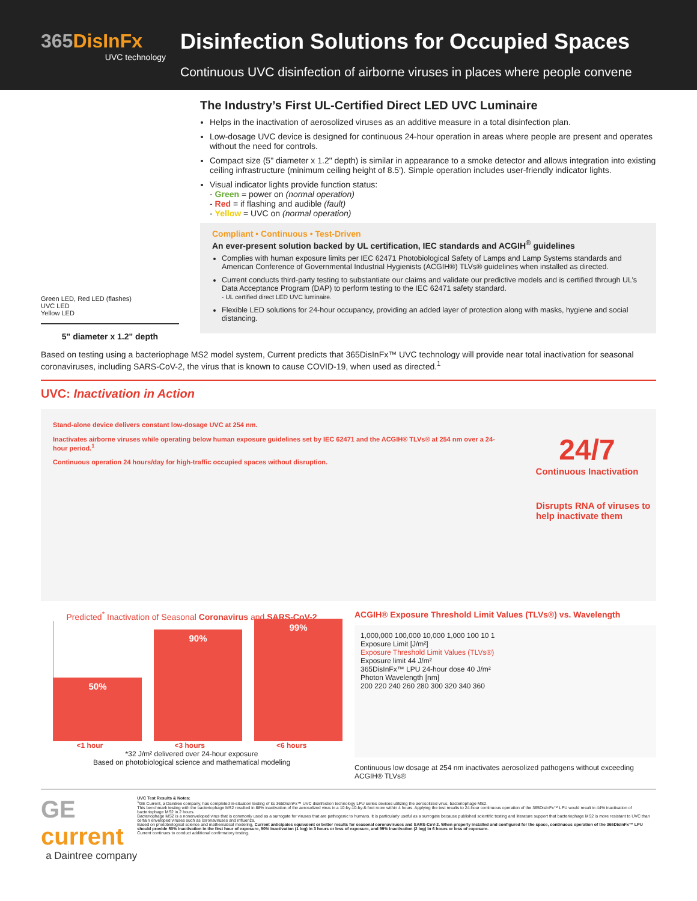365DisInFx
UVC technology
Disinfection Solutions for Occupied Spaces
Continuous UVC disinfection of airborne viruses in places where people convene
Green LED, Red LED (flashes)
UVC LED
Yellow LED
5" diameter x 1.2" depth
The Industry’s First UL-Certified Direct LED UVC Luminaire
Helps in the inactivation of aerosolized viruses as an additive measure in a total disinfection plan.
Low-dosage UVC device is designed for continuous 24-hour operation in areas where people are present and operates without the need for controls.
Compact size (5" diameter x 1.2" depth) is similar in appearance to a smoke detector and allows integration into existing ceiling infrastructure (minimum ceiling height of 8.5'). Simple operation includes user-friendly indicator lights.
Visual indicator lights provide function status:
- Green = power on (normal operation)
- Red = if flashing and audible (fault)
- Yellow = UVC on (normal operation)
Compliant • Continuous • Test-Driven
An ever-present solution backed by UL certification, IEC standards and ACGIH<sup>®</sup> guidelines
Complies with human exposure limits per IEC 62471 Photobiological Safety of Lamps and Lamp Systems standards and American Conference of Governmental Industrial Hygienists (ACGIH®) TLVs® guidelines when installed as directed.
Current conducts third-party testing to substantiate our claims and validate our predictive models and is certified through UL’s Data Acceptance Program (DAP) to perform testing to the IEC 62471 safety standard.
- UL certified direct LED UVC luminaire.
Flexible LED solutions for 24-hour occupancy, providing an added layer of protection along with masks, hygiene and social distancing.
Based on testing using a bacteriophage MS2 model system, Current predicts that 365DisInFx™ UVC technology will provide near total inactivation for seasonal coronaviruses, including SARS-CoV-2, the virus that is known to cause COVID-19, when used as directed.<sup>1</sup>
UVC: Inactivation in Action
Stand-alone device delivers constant low-dosage UVC at 254 nm.
Inactivates airborne viruses while operating below human exposure guidelines set by IEC 62471 and the ACGIH® TLVs® at 254 nm over a 24-hour period.<sup>1</sup>
Continuous operation 24 hours/day for high-traffic occupied spaces without disruption.
24/7
Continuous Inactivation
Disrupts RNA of viruses to help inactivate them
Predicted<sup>*</sup> Inactivation of Seasonal Coronavirus and SARS-CoV-2
50%
90%
99%
<1 hour <3 hours <6 hours
*32 J/m² delivered over 24-hour exposure
Based on photobiological science and mathematical modeling
ACGIH® Exposure Threshold Limit Values (TLVs®) vs. Wavelength
1,000,000 100,000 10,000 1,000 100 10 1
Exposure Limit [J/m²]
Exposure Threshold Limit Values (TLVs®)
Exposure limit 44 J/m²
365DisInFx™ LPU 24-hour dose 40 J/m²
Photon Wavelength [nm]
200 220 240 260 280 300 320 340 360
Continuous low dosage at 254 nm inactivates aerosolized pathogens without exceeding ACGIH® TLVs®
GE current
a Daintree company
UVC Test Results & Notes:
<sup>1</sup> GE Current, a Daintree company, has completed in-situation testing of its 365DisInFx™ UVC disinfection technology LPU series devices utilizing the aerosolized virus, bacteriophage MS2.
This benchmark testing with the bacteriophage MS2 resulted in 88% inactivation of the aerosolized virus in a 10-by-10-by-8-foot room within 4 hours. Applying the test results to 24-hour continuous operation of the 365DisInFx™ LPU would result in 44% inactivation of bacteriophage MS2 in 2 hours.
Bacteriophage MS2 is a nonenveloped virus that is commonly used as a surrogate for viruses that are pathogenic to humans. It is particularly useful as a surrogate because published scientific testing and literature support that bacteriophage MS2 is more resistant to UVC than certain enveloped viruses such as coronaviruses and influenza.
Based on photobiological science and mathematical modeling, Current anticipates equivalent or better results for seasonal coronaviruses and SARS-CoV-2. When properly installed and configured for the space, continuous operation of the 365DisInFx™ LPU should provide 50% inactivation in the first hour of exposure, 90% inactivation (1 log) in 3 hours or less of exposure, and 99% inactivation (2 log) in 6 hours or less of exposure.
Current continues to conduct additional confirmatory testing.